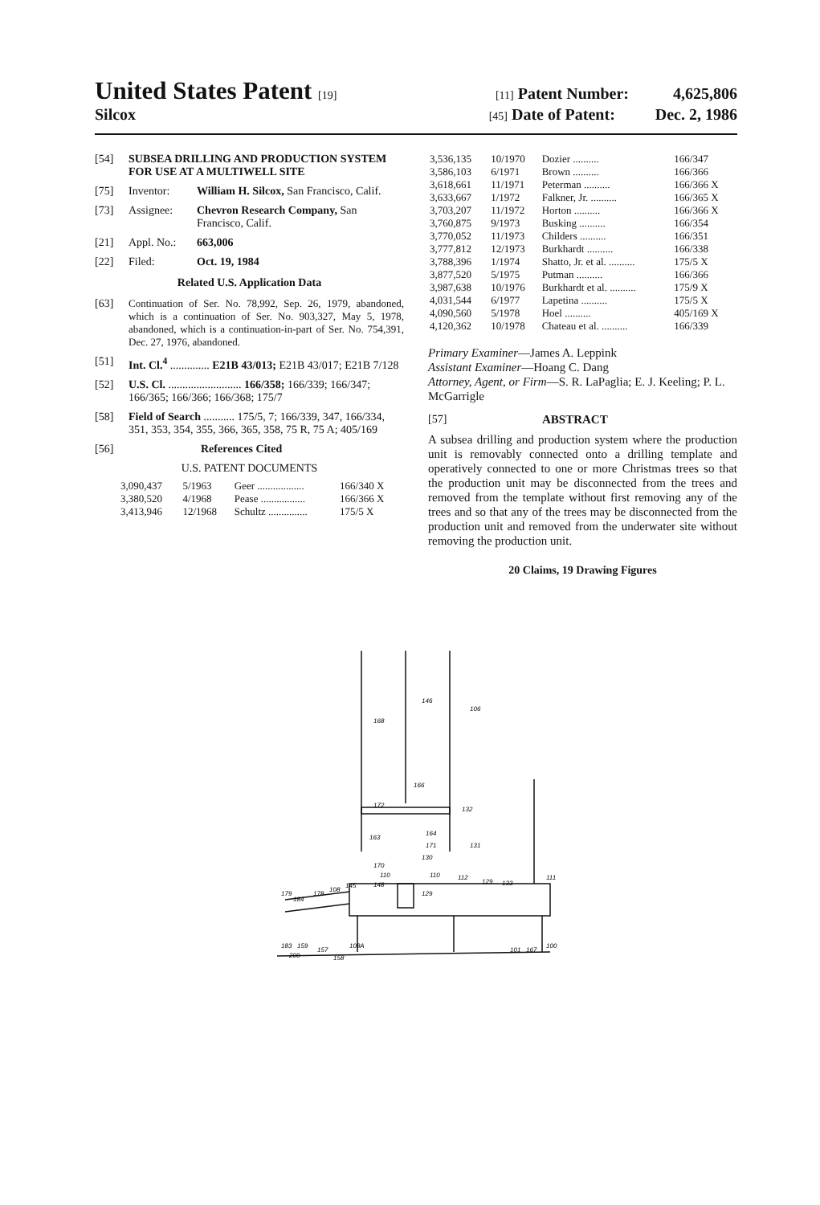United States Patent [19] [11] Patent Number: 4,625,806
Silcox [45] Date of Patent: Dec. 2, 1986
[54] SUBSEA DRILLING AND PRODUCTION SYSTEM FOR USE AT A MULTIWELL SITE
[75] Inventor: William H. Silcox, San Francisco, Calif.
[73] Assignee: Chevron Research Company, San Francisco, Calif.
[21] Appl. No.: 663,006
[22] Filed: Oct. 19, 1984
Related U.S. Application Data
[63] Continuation of Ser. No. 78,992, Sep. 26, 1979, abandoned, which is a continuation of Ser. No. 903,327, May 5, 1978, abandoned, which is a continuation-in-part of Ser. No. 754,391, Dec. 27, 1976, abandoned.
[51] Int. Cl.<sup>4</sup> .............. E21B 43/013; E21B 43/017; E21B 7/128
[52] U.S. Cl. .......................... 166/358; 166/339; 166/347; 166/365; 166/366; 166/368; 175/7
[58] Field of Search ........... 175/5, 7; 166/339, 347, 166/334, 351, 353, 354, 355, 366, 365, 358, 75 R, 75 A; 405/169
[56] References Cited
U.S. PATENT DOCUMENTS
| 3,090,437 | 5/1963 | Geer .................. | 166/340 X |
| 3,380,520 | 4/1968 | Pease ................. | 166/366 X |
| 3,413,946 | 12/1968 | Schultz ............... | 175/5 X |
| 3,536,135 | 10/1970 | Dozier .......... | 166/347 |
| 3,586,103 | 6/1971 | Brown .......... | 166/366 |
| 3,618,661 | 11/1971 | Peterman .......... | 166/366 X |
| 3,633,667 | 1/1972 | Falkner, Jr. .......... | 166/365 X |
| 3,703,207 | 11/1972 | Horton .......... | 166/366 X |
| 3,760,875 | 9/1973 | Busking .......... | 166/354 |
| 3,770,052 | 11/1973 | Childers .......... | 166/351 |
| 3,777,812 | 12/1973 | Burkhardt .......... | 166/338 |
| 3,788,396 | 1/1974 | Shatto, Jr. et al. .......... | 175/5 X |
| 3,877,520 | 5/1975 | Putman .......... | 166/366 |
| 3,987,638 | 10/1976 | Burkhardt et al. .......... | 175/9 X |
| 4,031,544 | 6/1977 | Lapetina .......... | 175/5 X |
| 4,090,560 | 5/1978 | Hoel .......... | 405/169 X |
| 4,120,362 | 10/1978 | Chateau et al. .......... | 166/339 |
Primary Examiner—James A. Leppink
Assistant Examiner—Hoang C. Dang
Attorney, Agent, or Firm—S. R. LaPaglia; E. J. Keeling; P. L. McGarrigle
[57] ABSTRACT
A subsea drilling and production system where the production unit is removably connected onto a drilling template and operatively connected to one or more Christmas trees so that the production unit may be disconnected from the trees and removed from the template without first removing any of the trees and so that any of the trees may be disconnected from the production unit and removed from the underwater site without removing the production unit.
20 Claims, 19 Drawing Figures
146
106
168
166
172
132
163
164
171
131
130
170
110
110
148
112
129
133
111
129
108
145
179
184
178
183
159
200
157
158
108A
101
167
100